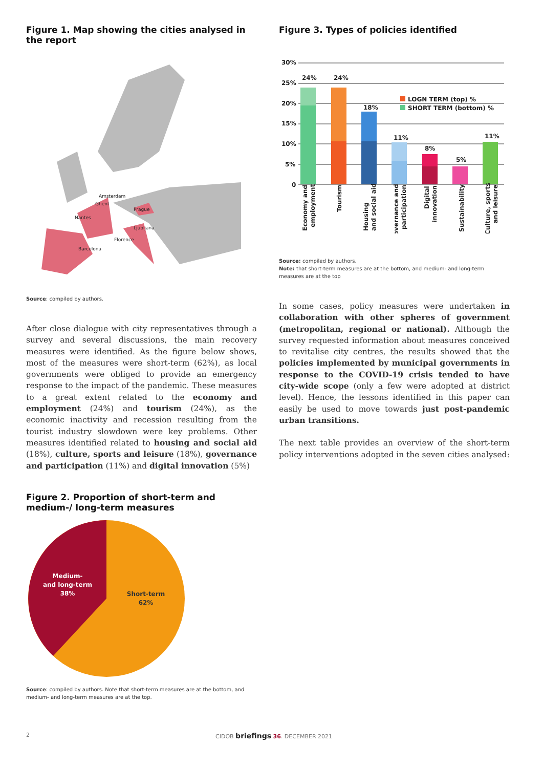Figure 1. Map showing the cities analysed in the report
Amsterdam
Ghent
Nantes
Prague
Ljubljana
Florence
Barcelona
Source: compiled by authors.
After close dialogue with city representatives through a survey and several discussions, the main recovery measures were identified. As the figure below shows, most of the measures were short-term (62%), as local governments were obliged to provide an emergency response to the impact of the pandemic. These measures to a great extent related to the economy and employment (24%) and tourism (24%), as the economic inactivity and recession resulting from the tourist industry slowdown were key problems. Other measures identified related to housing and social aid (18%), culture, sports and leisure (18%), governance and participation (11%) and digital innovation (5%)
Figure 2. Proportion of short-term and medium-/ long-term measures
Medium-
and long-term
38%
Short-term
62%
Source: compiled by authors. Note that short-term measures are at the bottom, and medium- and long-term measures are at the top.
Figure 3. Types of policies identified
30%
25%
20%
15%
10%
5%
0
24%
24%
18%
11%
8%
5%
11%
LOGN TERM (top) %
SHORT TERM (bottom) %
Economy and
employment
Tourism
Housing
and social aid
Governance and
participation
Digital
innovation
Sustainability
Culture, sports
and leisure
Source: compiled by authors.
Note: that short-term measures are at the bottom, and medium- and long-term measures are at the top
In some cases, policy measures were undertaken in collaboration with other spheres of government (metropolitan, regional or national). Although the survey requested information about measures conceived to revitalise city centres, the results showed that the policies implemented by municipal governments in response to the COVID-19 crisis tended to have city-wide scope (only a few were adopted at district level). Hence, the lessons identified in this paper can easily be used to move towards just post-pandemic urban transitions.
The next table provides an overview of the short-term policy interventions adopted in the seven cities analysed:
2 CIDOB briefings 36. DECEMBER 2021